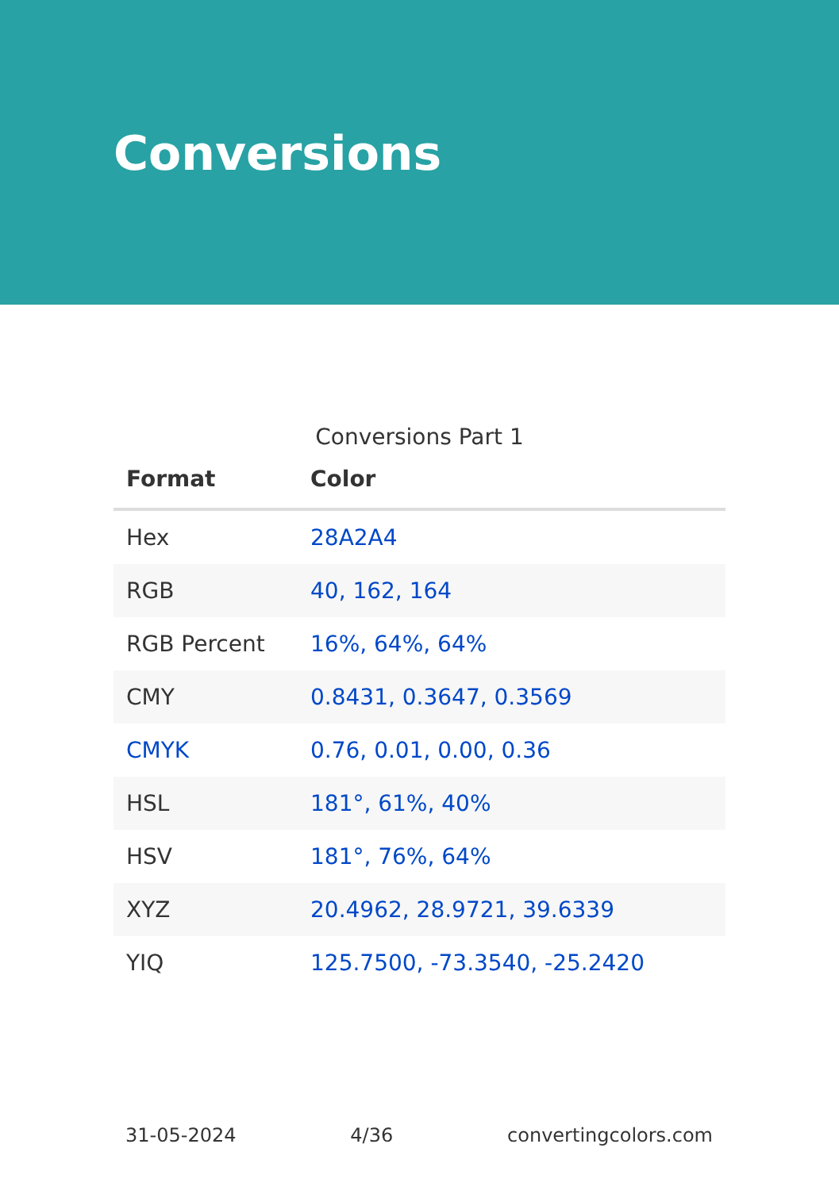Conversions
Conversions Part 1
| Format | Color |
| --- | --- |
| Hex | 28A2A4 |
| RGB | 40, 162, 164 |
| RGB Percent | 16%, 64%, 64% |
| CMY | 0.8431, 0.3647, 0.3569 |
| CMYK | 0.76, 0.01, 0.00, 0.36 |
| HSL | 181°, 61%, 40% |
| HSV | 181°, 76%, 64% |
| XYZ | 20.4962, 28.9721, 39.6339 |
| YIQ | 125.7500, -73.3540, -25.2420 |
31-05-2024 4/36 convertingcolors.com